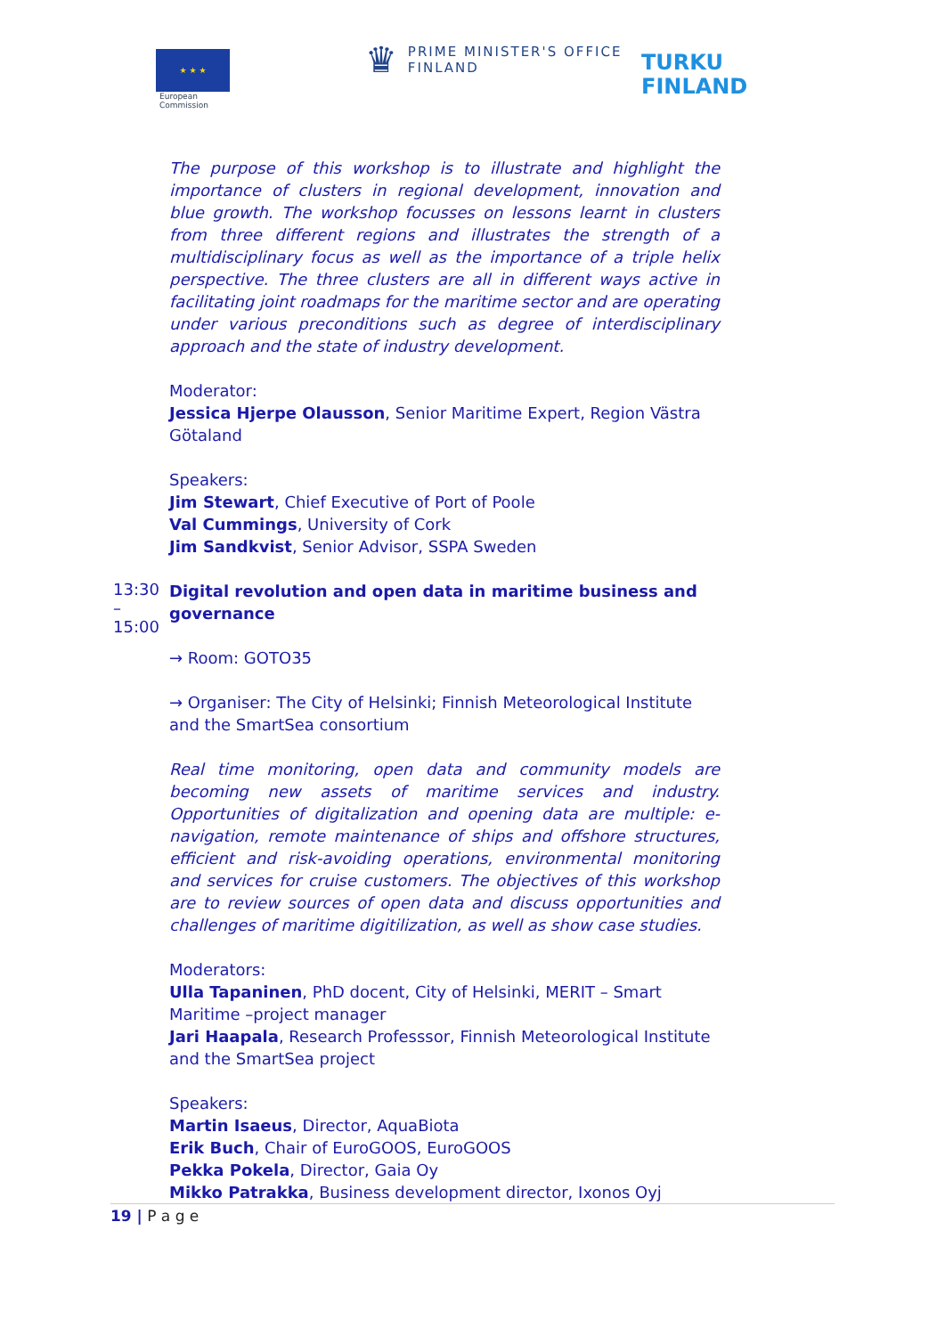★ ★ ★
European
Commission
♛
PRIME MINISTER'S OFFICE
FINLAND
TURKU
FINLAND
The purpose of this workshop is to illustrate and highlight the importance of clusters in regional development, innovation and blue growth. The workshop focusses on lessons learnt in clusters from three different regions and illustrates the strength of a multidisciplinary focus as well as the importance of a triple helix perspective. The three clusters are all in different ways active in facilitating joint roadmaps for the maritime sector and are operating under various preconditions such as degree of interdisciplinary approach and the state of industry development.
Moderator:
Jessica Hjerpe Olausson, Senior Maritime Expert, Region Västra Götaland
Speakers:
Jim Stewart, Chief Executive of Port of Poole
Val Cummings, University of Cork
Jim Sandkvist, Senior Advisor, SSPA Sweden
13:30 – 15:00
Digital revolution and open data in maritime business and governance
→ Room: GOTO35
→ Organiser: The City of Helsinki; Finnish Meteorological Institute and the SmartSea consortium
Real time monitoring, open data and community models are becoming new assets of maritime services and industry. Opportunities of digitalization and opening data are multiple: e-navigation, remote maintenance of ships and offshore structures, efficient and risk-avoiding operations, environmental monitoring and services for cruise customers. The objectives of this workshop are to review sources of open data and discuss opportunities and challenges of maritime digitilization, as well as show case studies.
Moderators:
Ulla Tapaninen, PhD docent, City of Helsinki, MERIT – Smart Maritime –project manager
Jari Haapala, Research Professsor, Finnish Meteorological Institute and the SmartSea project
Speakers:
Martin Isaeus, Director, AquaBiota
Erik Buch, Chair of EuroGOOS, EuroGOOS
Pekka Pokela, Director, Gaia Oy
Mikko Patrakka, Business development director, Ixonos Oyj
19 | P a g e